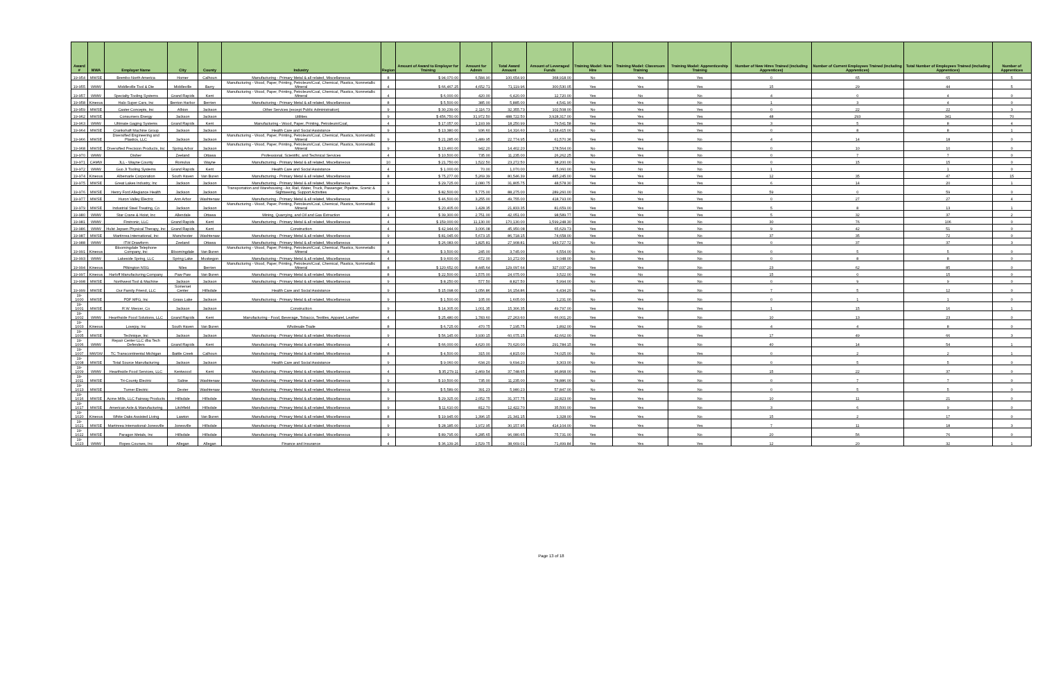| Award # | MWA | Employer Name | City | County | Industry | Region | Amount of Award to Employer for Training | Amount for Admin | Total Award Amount | Amount of Leveraged Funds | Training Model: New Hire | Training Model: Classroom Training | Training Model: Apprenticeship Training | Number of New Hires Trained (including Apprentices) | Number of Current Employees Trained (including Apprentices) | Total Number of Employees Trained (including Apprentices) | Number of Apprentices |
| --- | --- | --- | --- | --- | --- | --- | --- | --- | --- | --- | --- | --- | --- | --- | --- | --- | --- |
| 19-954 | MWSE | Brembo North America | Homer | Calhoun | Manufacturing - Primary Metal & all related, Miscellaneous | 8 | $ 94,070.00 | 6,584.90 | 100,654.90 | 368,918.00 | No | Yes | Yes | 0 | 65 | 65 | 5 |
| 19-955 | WMW | Middleville Tool & Die | Middleville | Barry | Manufacturing - Wood, Paper, Printing, Petroleum/Coal, Chemical, Plastics, Nonmetallic Mineral | 4 | $ 66,467.25 | 4,652.71 | 71,119.96 | 300,530.05 | Yes | Yes | Yes | 15 | 29 | 44 | 5 |
| 19-957 | WMW | Specialty Tooling Systems | Grand Rapids | Kent | Manufacturing - Wood, Paper, Printing, Petroleum/Coal, Chemical, Plastics, Nonmetallic Mineral | 4 | $ 6,000.00 | 420.00 | 6,420.00 | 12,720.00 | Yes | No | No | 4 | 0 | 4 | 0 |
| 19-958 | Kinexus | Halo Super Cars, Inc | Benton Harbor | Berrien | Manufacturing - Primary Metal & all related, Miscellaneous | 8 | $ 5,500.00 | 385.00 | 5,885.00 | 4,541.90 | Yes | Yes | No | 1 | 3 | 4 | 0 |
| 19-959 | MWSE | Caster Concepts, Inc | Albion | Jackson | Other Services (except Public Administration) | 9 | $ 30,239.00 | 2,116.73 | 32,355.73 | 102,508.00 | No | Yes | Yes | 0 | 22 | 22 | 3 |
| 19-962 | MWSE | Consumers Energy | Jackson | Jackson | Utilities | 9 | $ 456,750.00 | 31,972.50 | 488,722.50 | 3,928,317.00 | Yes | Yes | Yes | 48 | 293 | 341 | 70 |
| 19-963 | WMW | Ultimate Gaging Systems | Grand Rapids | Kent | Manufacturing - Wood, Paper, Printing, Petroleum/Coal, | 4 | $ 17,057.00 | 1,193.99 | 18,250.99 | 79,541.58 | Yes | Yes | Yes | 3 | 5 | 8 | 4 |
| 19-964 | MWSE | Crankshaft Machine Group | Jackson | Jackson | Health Care and Social Assistance | 9 | $ 13,380.00 | 936.60 | 14,316.60 | 1,318,415.00 | No | Yes | Yes | 0 | 8 | 8 | 1 |
| 19-966 | MWSE | Diversified Engineering and Plastics, LLC | Jackson | Jackson | Manufacturing - Wood, Paper, Printing, Petroleum/Coal, Chemical, Plastics, Nonmetallic Mineral | 9 | $ 21,285.00 | 1,489.95 | 22,774.95 | 61,570.36 | Yes | Yes | No | 4 | 14 | 18 | 0 |
| 19-968 | MWSE | Diversified Precision Products, Inc | Spring Arbor | Jackson | Manufacturing - Wood, Paper, Printing, Petroleum/Coal, Chemical, Plastics, Nonmetallic Mineral | 9 | $ 13,460.00 | 942.20 | 14,402.20 | 178,564.00 | No | Yes | No | 0 | 10 | 10 | 0 |
| 19-970 | WMW | Disher | Zeeland | Ottawa | Professional, Scientific, and Technical Services | 4 | $ 10,500.00 | 735.00 | 11,235.00 | 26,262.25 | No | Yes | No | 0 | 7 | 7 | 0 |
| 19-971 | CAMW | JLL - Wayne County | Romulus | Wayne | Manufacturing - Primary Metal & all related, Miscellaneous | 10 | $ 21,750.00 | 1,522.50 | 23,272.50 | 38,200.00 | No | Yes | No | 0 | 15 | 15 | 0 |
| 19-972 | WMW | Guo Ji Tooling Systems | Grand Rapids | Kent | Health Care and Social Assistance | 4 | $ 1,000.00 | 70.00 | 1,070.00 | 5,060.00 | Yes | No | No | 1 | | 1 | 0 |
| 19-974 | Kinexus | Albemarle Corporation | South Haven | Van Buren | Manufacturing - Primary Metal & all related, Miscellaneous | 8 | $ 75,277.00 | 5,269.39 | 80,546.39 | 485,245.00 | Yes | Yes | Yes | 12 | 35 | 47 | 15 |
| 19-975 | MWSE | Great Lakes Industry, Inc | Jackson | Jackson | Manufacturing - Primary Metal & all related, Miscellaneous | 9 | $ 29,725.00 | 2,080.75 | 31,805.75 | 48,578.30 | Yes | Yes | Yes | 6 | 14 | 20 | 1 |
| 19-976 | MWSE | Henry Ford Allegiance Health | Jackson | Jackson | Transportation and Warehousing - Air, Rail, Water, Truck, Passenger, Pipeline, Scenic & Sightseeing, Support Activities | 9 | $ 82,500.00 | 5,775.00 | 88,275.00 | 289,260.00 | Yes | No | No | 59 | 0 | 59 | 0 |
| 19-977 | MWSE | Huron Valley Electric | Ann Arbor | Washtenaw | Manufacturing - Primary Metal & all related, Miscellaneous | 9 | $ 46,500.00 | 3,255.00 | 49,755.00 | 418,793.00 | No | Yes | Yes | 0 | 27 | 27 | 4 |
| 19-979 | MWSE | Industrial Steel Treating, Co | Jackson | Jackson | Manufacturing - Wood, Paper, Printing, Petroleum/Coal, Chemical, Plastics, Nonmetallic Mineral | 9 | $ 20,405.00 | 1,428.35 | 21,833.35 | 81,659.00 | Yes | Yes | Yes | 5 | 8 | 13 | 1 |
| 19-980 | WMW | Star Crane & Hoist, Inc | Allendale | Ottawa | Mining, Quarrying, and Oil and Gas Extraction | 4 | $ 39,300.00 | 2,751.00 | 42,051.00 | 98,589.77 | Yes | Yes | Yes | 5 | 32 | 37 | 2 |
| 19-981 | WMW | Firstronic, LLC | Grand Rapids | Kent | Manufacturing - Primary Metal & all related, Miscellaneous | 4 | $ 159,000.00 | 11,130.00 | 170,130.00 | 1,599,248.30 | Yes | Yes | No | 30 | 76 | 106 | 0 |
| 19-986 | WMW | Hulst Jepsen Physical Therapy, Inc | Grand Rapids | Kent | Construction | 4 | $ 42,944.00 | 3,006.08 | 45,950.08 | 65,629.73 | Yes | Yes | No | 9 | 42 | 51 | 0 |
| 19-987 | MWSE | Martinrea International, Inc | Manchester | Washtenaw | Manufacturing - Primary Metal & all related, Miscellaneous | 9 | $ 81,045.00 | 5,673.15 | 86,718.15 | 74,658.00 | Yes | Yes | No | 37 | 35 | 72 | 0 |
| 19-988 | WMW | ITW Drawform | Zeeland | Ottawa | Manufacturing - Primary Metal & all related, Miscellaneous | 4 | $ 26,083.00 | 1,825.81 | 27,908.81 | 943,727.72 | No | Yes | Yes | 0 | 37 | 37 | 3 |
| 19-991 | Kinexus | Bloomingdale Telephone Company, Inc | Bloomingdale | Van Buren | Manufacturing - Wood, Paper, Printing, Petroleum/Coal, Chemical, Plastics, Nonmetallic Mineral | 8 | $ 3,500.00 | 245.00 | 3,745.00 | 6,554.00 | No | Yes | No | 0 | 5 | 5 | 0 |
| 19-993 | WMW | Lakeside Spring, LLC | Spring Lake | Muskegon | Manufacturing - Primary Metal & all related, Miscellaneous | 4 | $ 9,600.00 | 672.00 | 10,272.00 | 9,048.00 | No | Yes | No | 0 | 8 | 8 | 0 |
| 19-994 | Kinexus | Pilkington NSG | Niles | Berrien | Manufacturing - Wood, Paper, Printing, Petroleum/Coal, Chemical, Plastics, Nonmetallic Mineral | 8 | $ 120,652.00 | 8,445.64 | 129,097.64 | 327,037.20 | Yes | Yes | No | 23 | 62 | 85 | 0 |
| 19-997 | Kinexus | Harloff Manufacturing Company | Paw Paw | Van Buren | Manufacturing - Primary Metal & all related, Miscellaneous | 8 | $ 22,500.00 | 1,575.00 | 24,075.00 | 3,522.00 | Yes | No | No | 15 | 0 | 15 | 0 |
| 19-998 | MWSE | Northwest Tool & Machine | Jackson | Jackson | Manufacturing - Primary Metal & all related, Miscellaneous | 9 | $ 8,250.00 | 577.50 | 8,827.50 | 5,994.00 | No | Yes | No | 0 | 9 | 9 | 0 |
| 19-999 | MWSE | Our Family Friend, LLC | Somerset Center | Hillsdale | Health Care and Social Assistance | 9 | $ 15,098.00 | 1,056.86 | 16,154.86 | 6,434.20 | Yes | Yes | No | 7 | 5 | 12 | 0 |
| 19-1000 | MWSE | PDF MFG, Inc | Grass Lake | Jackson | Manufacturing - Primary Metal & all related, Miscellaneous | 9 | $ 1,500.00 | 105.00 | 1,605.00 | 1,231.00 | No | Yes | No | 0 | 1 | 1 | 0 |
| 19-1001 | MWSE | R.W. Mercer, Co | Jackson | Jackson | Construction | 9 | $ 14,305.00 | 1,001.35 | 15,306.35 | 49,797.00 | Yes | Yes | Yes | 1 | 15 | 16 | 1 |
| 19-1002 | WMW | Hearthside Food Solutions, LLC | Grand Rapids | Kent | Manufacturing - Food, Beverage, Tobacco, Textiles, Apparel, Leather | 4 | $ 25,480.00 | 1,783.60 | 27,263.60 | 66,001.20 | Yes | Yes | No | 10 | 13 | 23 | 0 |
| 19-1003 | Kinexus | Lovejoy, Inc | South Haven | Van Buren | Wholesale Trade | 8 | $ 6,725.00 | 470.75 | 7,195.75 | 1,892.00 | Yes | Yes | No | 4 | 4 | 8 | 0 |
| 19-1005 | MWSE | Technique, Inc | Jackson | Jackson | Manufacturing - Primary Metal & all related, Miscellaneous | 9 | $ 56,145.00 | 3,930.15 | 60,075.15 | 42,662.00 | Yes | Yes | Yes | 17 | 49 | 66 | 3 |
| 19-1006 | WMW | Repair Center LLC dba Tech Defenders | Grand Rapids | Kent | Manufacturing - Primary Metal & all related, Miscellaneous | 4 | $ 66,000.00 | 4,620.00 | 70,620.00 | 291,784.15 | Yes | Yes | No | 40 | 14 | 54 | 1 |
| 19-1007 | MWSW | TC Transcontinental Michigan | Battle Creek | Calhoun | Manufacturing - Primary Metal & all related, Miscellaneous | 8 | $ 4,500.00 | 315.00 | 4,815.00 | 74,025.00 | No | Yes | Yes | 0 | 2 | 2 | 1 |
| 19-1008 | MWSE | Total Source Manufacturing | Jackson | Jackson | Health Care and Social Assistance | 9 | $ 9,060.00 | 634.20 | 9,694.20 | 3,303.00 | No | Yes | No | 0 | 5 | 5 | 0 |
| 19-1009 | WMW | Hearthside Food Services, LLC | Kentwood | Kent | Manufacturing - Primary Metal & all related, Miscellaneous | 4 | $ 35,279.11 | 2,469.54 | 37,748.65 | 96,868.00 | Yes | Yes | No | 15 | 22 | 37 | 0 |
| 19-1011 | MWSE | Tri-County Electric | Saline | Washtenaw | Manufacturing - Primary Metal & all related, Miscellaneous | 9 | $ 10,500.00 | 735.00 | 11,235.00 | 78,886.00 | No | Yes | No | 0 | 7 | 7 | 0 |
| 19-1013 | MWSE | Turner Electric | Dexter | Washtenaw | Manufacturing - Primary Metal & all related, Miscellaneous | 9 | $ 5,589.00 | 391.23 | 5,980.23 | 57,847.00 | No | Yes | No | 0 | 5 | 5 | 0 |
| 19-1016 | MWSE | Acme Mills, LLC Fairway Products | Hillsdale | Hillsdale | Manufacturing - Primary Metal & all related, Miscellaneous | 9 | $ 29,325.00 | 2,052.75 | 31,377.75 | 22,823.00 | Yes | Yes | No | 10 | 11 | 21 | 0 |
| 19-1017 | MWSE | American Axle & Manufacturing | Litchfield | Hillsdale | Manufacturing - Primary Metal & all related, Miscellaneous | 9 | $ 11,610.00 | 812.70 | 12,422.70 | 35,500.00 | Yes | Yes | No | 3 | 6 | 9 | 0 |
| 19-1020 | Kinexus | White Oaks Assisted Living | Lawton | Van Buren | Manufacturing - Primary Metal & all related, Miscellaneous | 8 | $ 19,945.00 | 1,396.15 | 21,341.15 | 1,328.00 | Yes | Yes | No | 15 | 2 | 17 | 0 |
| 19-1021 | MWSE | Martinrea International-Jonesville | Jonesville | Hillsdale | Manufacturing - Primary Metal & all related, Miscellaneous | 9 | $ 28,185.00 | 1,972.95 | 30,157.95 | 414,104.00 | Yes | Yes | Yes | 7 | 11 | 18 | 3 |
| 19-1022 | MWSE | Paragon Metals, Inc | Hillsdale | Hillsdale | Manufacturing - Primary Metal & all related, Miscellaneous | 9 | $ 89,795.00 | 6,285.65 | 96,080.65 | 75,731.00 | Yes | Yes | No | 20 | 56 | 76 | 0 |
| 19-1023 | WMW | Ropes Courses, Inc | Allegan | Allegan | Finance and Insurance | 4 | $ 36,139.26 | 2,529.75 | 38,669.01 | 71,499.84 | Yes | Yes | Yes | 12 | 20 | 32 | 1 |
Page 13 of 18